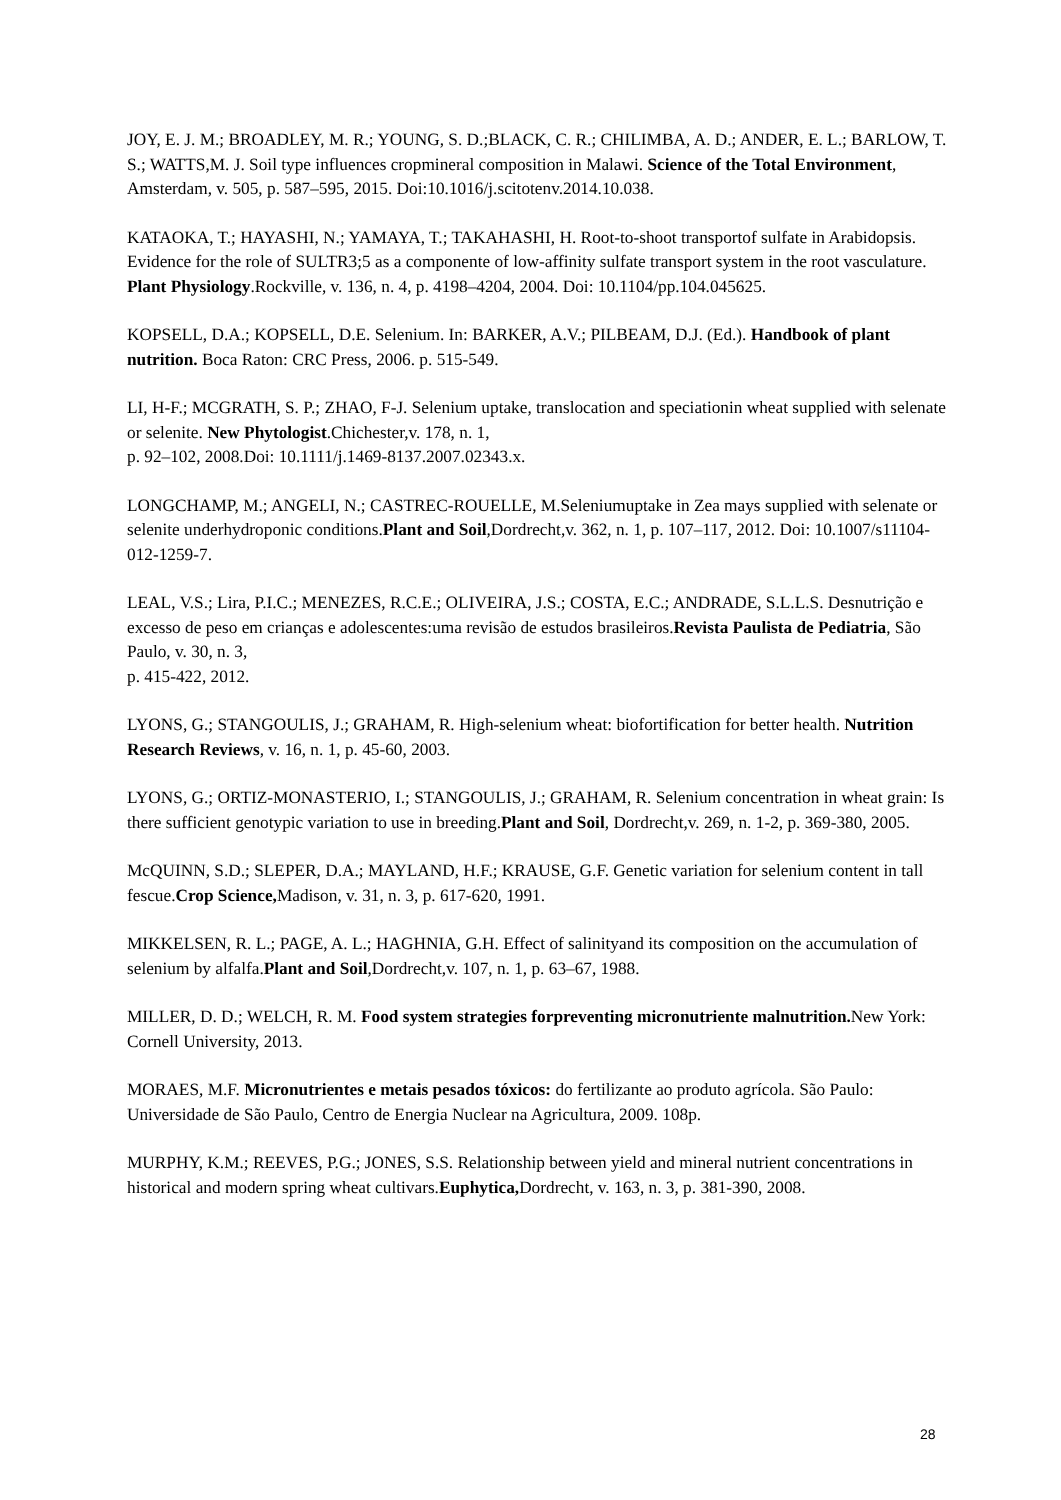JOY, E. J. M.; BROADLEY, M. R.; YOUNG, S. D.;BLACK, C. R.; CHILIMBA, A. D.; ANDER, E. L.; BARLOW, T. S.; WATTS,M. J. Soil type influences cropmineral composition in Malawi. Science of the Total Environment, Amsterdam, v. 505, p. 587–595, 2015. Doi:10.1016/j.scitotenv.2014.10.038.
KATAOKA, T.; HAYASHI, N.; YAMAYA, T.; TAKAHASHI, H. Root-to-shoot transportof sulfate in Arabidopsis. Evidence for the role of SULTR3;5 as a componente of low-affinity sulfate transport system in the root vasculature. Plant Physiology.Rockville, v. 136, n. 4, p. 4198–4204, 2004. Doi: 10.1104/pp.104.045625.
KOPSELL, D.A.; KOPSELL, D.E. Selenium. In: BARKER, A.V.; PILBEAM, D.J. (Ed.). Handbook of plant nutrition. Boca Raton: CRC Press, 2006. p. 515-549.
LI, H-F.; MCGRATH, S. P.; ZHAO, F-J. Selenium uptake, translocation and speciationin wheat supplied with selenate or selenite. New Phytologist.Chichester,v. 178, n. 1,
p. 92–102, 2008.Doi: 10.1111/j.1469-8137.2007.02343.x.
LONGCHAMP, M.; ANGELI, N.; CASTREC-ROUELLE, M.Seleniumuptake in Zea mays supplied with selenate or selenite underhydroponic conditions.Plant and Soil,Dordrecht,v. 362, n. 1, p. 107–117, 2012. Doi: 10.1007/s11104-012-1259-7.
LEAL, V.S.; Lira, P.I.C.; MENEZES, R.C.E.; OLIVEIRA, J.S.; COSTA, E.C.; ANDRADE, S.L.L.S. Desnutrição e excesso de peso em crianças e adolescentes:uma revisão de estudos brasileiros.Revista Paulista de Pediatria, São Paulo, v. 30, n. 3,
p. 415-422, 2012.
LYONS, G.; STANGOULIS, J.; GRAHAM, R. High-selenium wheat: biofortification for better health. Nutrition Research Reviews, v. 16, n. 1, p. 45-60, 2003.
LYONS, G.; ORTIZ-MONASTERIO, I.; STANGOULIS, J.; GRAHAM, R. Selenium concentration in wheat grain: Is there sufficient genotypic variation to use in breeding.Plant and Soil, Dordrecht,v. 269, n. 1-2, p. 369-380, 2005.
McQUINN, S.D.; SLEPER, D.A.; MAYLAND, H.F.; KRAUSE, G.F. Genetic variation for selenium content in tall fescue.Crop Science, Madison, v. 31, n. 3, p. 617-620, 1991.
MIKKELSEN, R. L.; PAGE, A. L.; HAGHNIA, G.H. Effect of salinityand its composition on the accumulation of selenium by alfalfa.Plant and Soil,Dordrecht,v. 107, n. 1, p. 63–67, 1988.
MILLER, D. D.; WELCH, R. M. Food system strategies forpreventing micronutriente malnutrition. New York: Cornell University, 2013.
MORAES, M.F. Micronutrientes e metais pesados tóxicos: do fertilizante ao produto agrícola. São Paulo: Universidade de São Paulo, Centro de Energia Nuclear na Agricultura, 2009. 108p.
MURPHY, K.M.; REEVES, P.G.; JONES, S.S. Relationship between yield and mineral nutrient concentrations in historical and modern spring wheat cultivars.Euphytica, Dordrecht, v. 163, n. 3, p. 381-390, 2008.
28